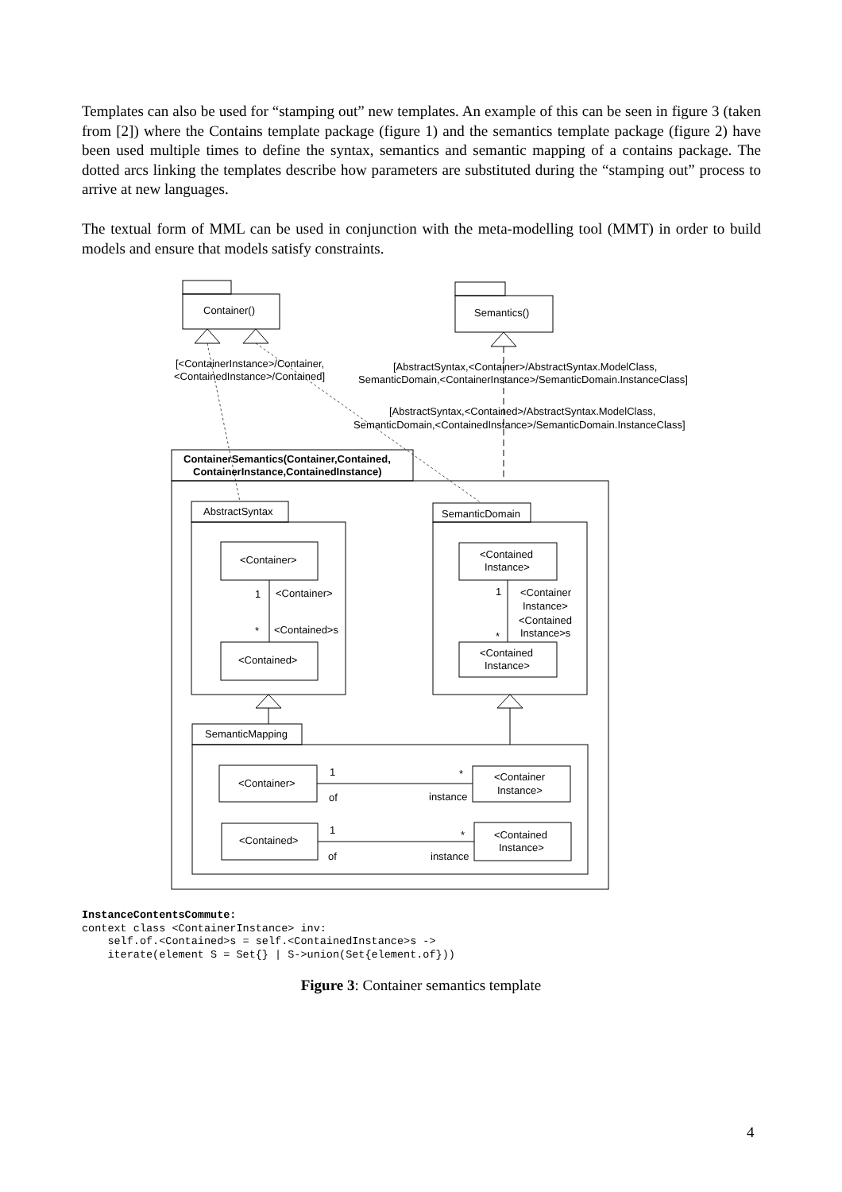Templates can also be used for “stamping out” new templates. An example of this can be seen in figure 3 (taken from [2]) where the Contains template package (figure 1) and the semantics template package (figure 2) have been used multiple times to define the syntax, semantics and semantic mapping of a contains package. The dotted arcs linking the templates describe how parameters are substituted during the “stamping out” process to arrive at new languages.
The textual form of MML can be used in conjunction with the meta-modelling tool (MMT) in order to build models and ensure that models satisfy constraints.
Container()
Semantics()
[<ContainerInstance>/Container,
<ContainedInstance>/Contained]
[AbstractSyntax,<Container>/AbstractSyntax.ModelClass,
SemanticDomain,<ContainerInstance>/SemanticDomain.InstanceClass]
[AbstractSyntax,<Contained>/AbstractSyntax.ModelClass,
SemanticDomain,<ContainedInstance>/SemanticDomain.InstanceClass]
ContainerSemantics(Container,Contained,
ContainerInstance,ContainedInstance)
AbstractSyntax
SemanticDomain
<Container>
<Contained>
1
<Container>
*
<Contained>s
<Contained
Instance>
<Contained
Instance>
1
<Container
Instance>
<Contained
Instance>s
*
SemanticMapping
<Container>
<Container
Instance>
1
of
*
instance
<Contained>
<Contained
Instance>
1
of
*
instance
InstanceContentsCommute:
context class <ContainerInstance> inv:
    self.of.<Contained>s = self.<ContainedInstance>s ->
    iterate(element S = Set{} | S->union(Set{element.of}))
Figure 3: Container semantics template
4